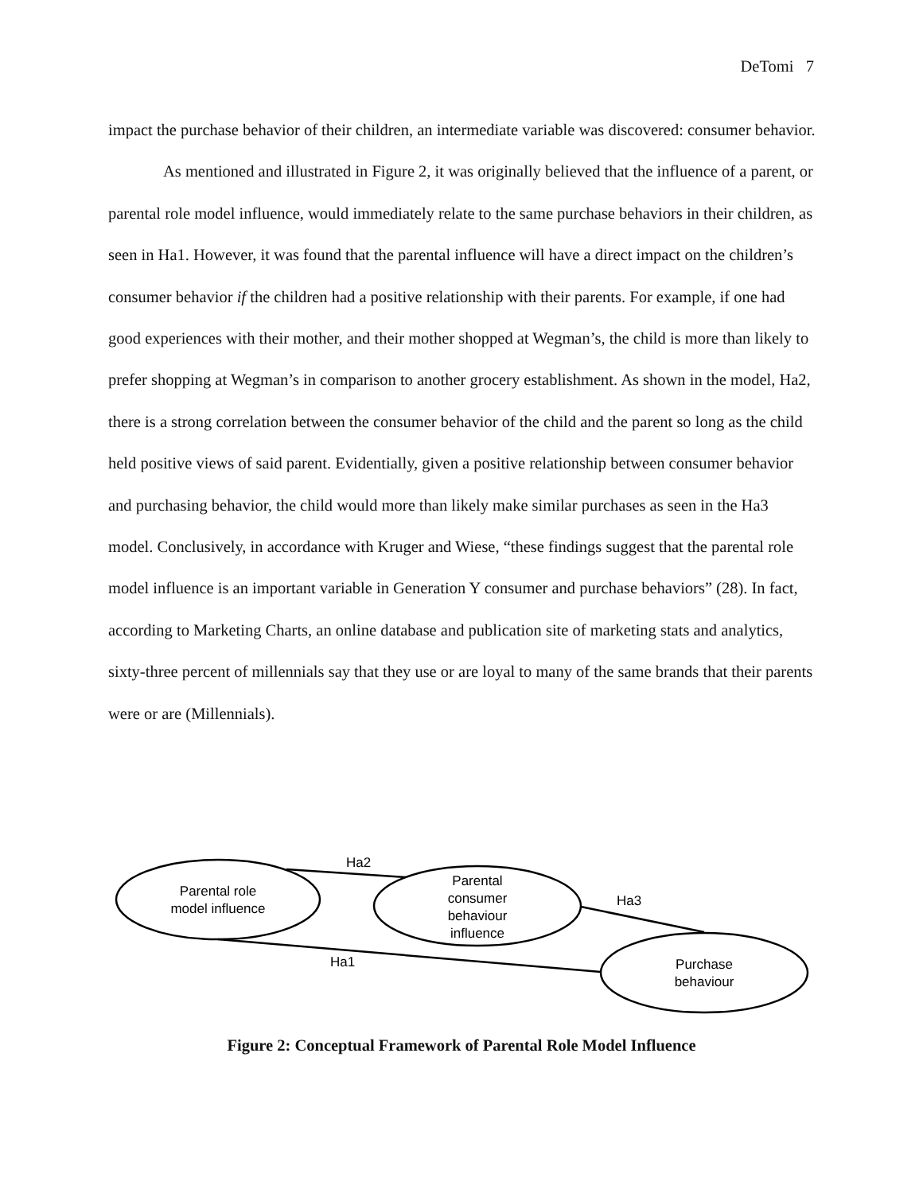DeTomi 7
impact the purchase behavior of their children, an intermediate variable was discovered: consumer behavior.
As mentioned and illustrated in Figure 2, it was originally believed that the influence of a parent, or parental role model influence, would immediately relate to the same purchase behaviors in their children, as seen in Ha1. However, it was found that the parental influence will have a direct impact on the children’s consumer behavior if the children had a positive relationship with their parents. For example, if one had good experiences with their mother, and their mother shopped at Wegman’s, the child is more than likely to prefer shopping at Wegman’s in comparison to another grocery establishment. As shown in the model, Ha2, there is a strong correlation between the consumer behavior of the child and the parent so long as the child held positive views of said parent. Evidentially, given a positive relationship between consumer behavior and purchasing behavior, the child would more than likely make similar purchases as seen in the Ha3 model. Conclusively, in accordance with Kruger and Wiese, “these findings suggest that the parental role model influence is an important variable in Generation Y consumer and purchase behaviors” (28). In fact, according to Marketing Charts, an online database and publication site of marketing stats and analytics, sixty-three percent of millennials say that they use or are loyal to many of the same brands that their parents were or are (Millennials).
Ha2
Ha3
Ha1
Parental role
model influence
Parental
consumer
behaviour
influence
Purchase
behaviour
Figure 2: Conceptual Framework of Parental Role Model Influence